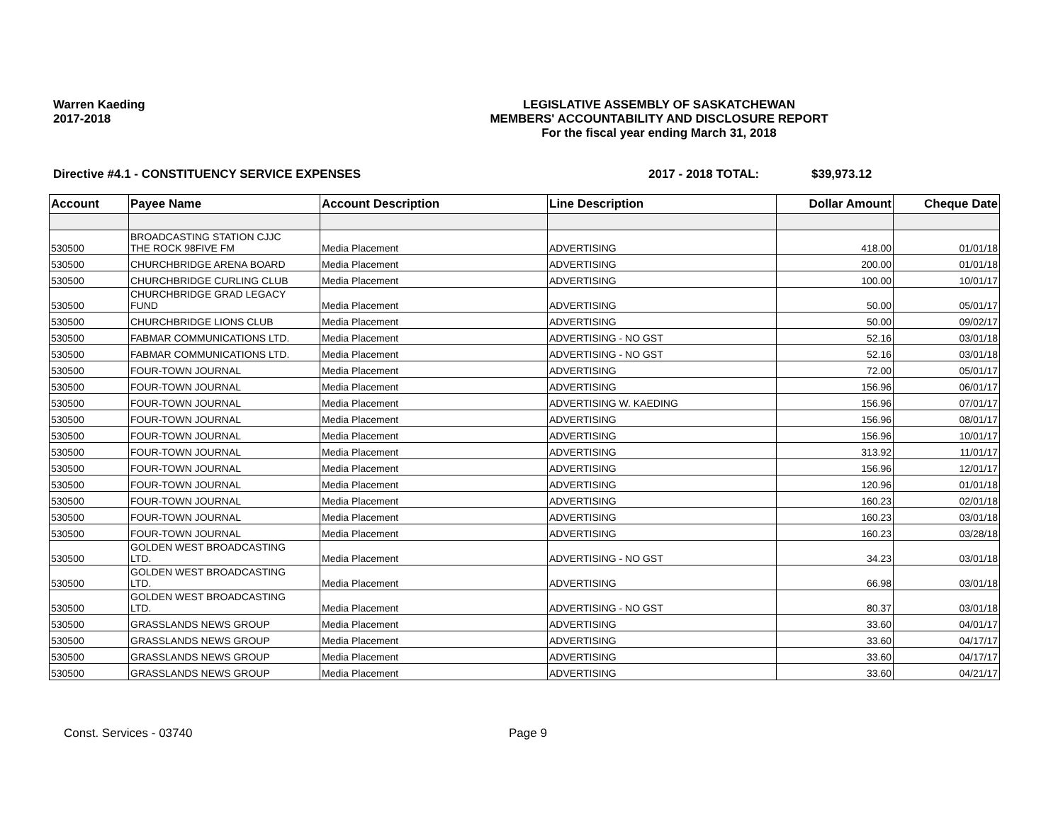Warren Kaeding
2017-2018
LEGISLATIVE ASSEMBLY OF SASKATCHEWAN
MEMBERS' ACCOUNTABILITY AND DISCLOSURE REPORT
For the fiscal year ending March 31, 2018
Directive #4.1 - CONSTITUENCY SERVICE EXPENSES 2017 - 2018 TOTAL: $39,973.12
| Account | Payee Name | Account Description | Line Description | Dollar Amount | Cheque Date |
| --- | --- | --- | --- | --- | --- |
| 530500 | BROADCASTING STATION CJJC THE ROCK 98FIVE FM | Media Placement | ADVERTISING | 418.00 | 01/01/18 |
| 530500 | CHURCHBRIDGE ARENA BOARD | Media Placement | ADVERTISING | 200.00 | 01/01/18 |
| 530500 | CHURCHBRIDGE CURLING CLUB | Media Placement | ADVERTISING | 100.00 | 10/01/17 |
| 530500 | CHURCHBRIDGE GRAD LEGACY FUND | Media Placement | ADVERTISING | 50.00 | 05/01/17 |
| 530500 | CHURCHBRIDGE LIONS CLUB | Media Placement | ADVERTISING | 50.00 | 09/02/17 |
| 530500 | FABMAR COMMUNICATIONS LTD. | Media Placement | ADVERTISING - NO GST | 52.16 | 03/01/18 |
| 530500 | FABMAR COMMUNICATIONS LTD. | Media Placement | ADVERTISING - NO GST | 52.16 | 03/01/18 |
| 530500 | FOUR-TOWN JOURNAL | Media Placement | ADVERTISING | 72.00 | 05/01/17 |
| 530500 | FOUR-TOWN JOURNAL | Media Placement | ADVERTISING | 156.96 | 06/01/17 |
| 530500 | FOUR-TOWN JOURNAL | Media Placement | ADVERTISING W. KAEDING | 156.96 | 07/01/17 |
| 530500 | FOUR-TOWN JOURNAL | Media Placement | ADVERTISING | 156.96 | 08/01/17 |
| 530500 | FOUR-TOWN JOURNAL | Media Placement | ADVERTISING | 156.96 | 10/01/17 |
| 530500 | FOUR-TOWN JOURNAL | Media Placement | ADVERTISING | 313.92 | 11/01/17 |
| 530500 | FOUR-TOWN JOURNAL | Media Placement | ADVERTISING | 156.96 | 12/01/17 |
| 530500 | FOUR-TOWN JOURNAL | Media Placement | ADVERTISING | 120.96 | 01/01/18 |
| 530500 | FOUR-TOWN JOURNAL | Media Placement | ADVERTISING | 160.23 | 02/01/18 |
| 530500 | FOUR-TOWN JOURNAL | Media Placement | ADVERTISING | 160.23 | 03/01/18 |
| 530500 | FOUR-TOWN JOURNAL | Media Placement | ADVERTISING | 160.23 | 03/28/18 |
| 530500 | GOLDEN WEST BROADCASTING LTD. | Media Placement | ADVERTISING - NO GST | 34.23 | 03/01/18 |
| 530500 | GOLDEN WEST BROADCASTING LTD. | Media Placement | ADVERTISING | 66.98 | 03/01/18 |
| 530500 | GOLDEN WEST BROADCASTING LTD. | Media Placement | ADVERTISING - NO GST | 80.37 | 03/01/18 |
| 530500 | GRASSLANDS NEWS GROUP | Media Placement | ADVERTISING | 33.60 | 04/01/17 |
| 530500 | GRASSLANDS NEWS GROUP | Media Placement | ADVERTISING | 33.60 | 04/17/17 |
| 530500 | GRASSLANDS NEWS GROUP | Media Placement | ADVERTISING | 33.60 | 04/17/17 |
| 530500 | GRASSLANDS NEWS GROUP | Media Placement | ADVERTISING | 33.60 | 04/21/17 |
Const. Services - 03740 Page 9